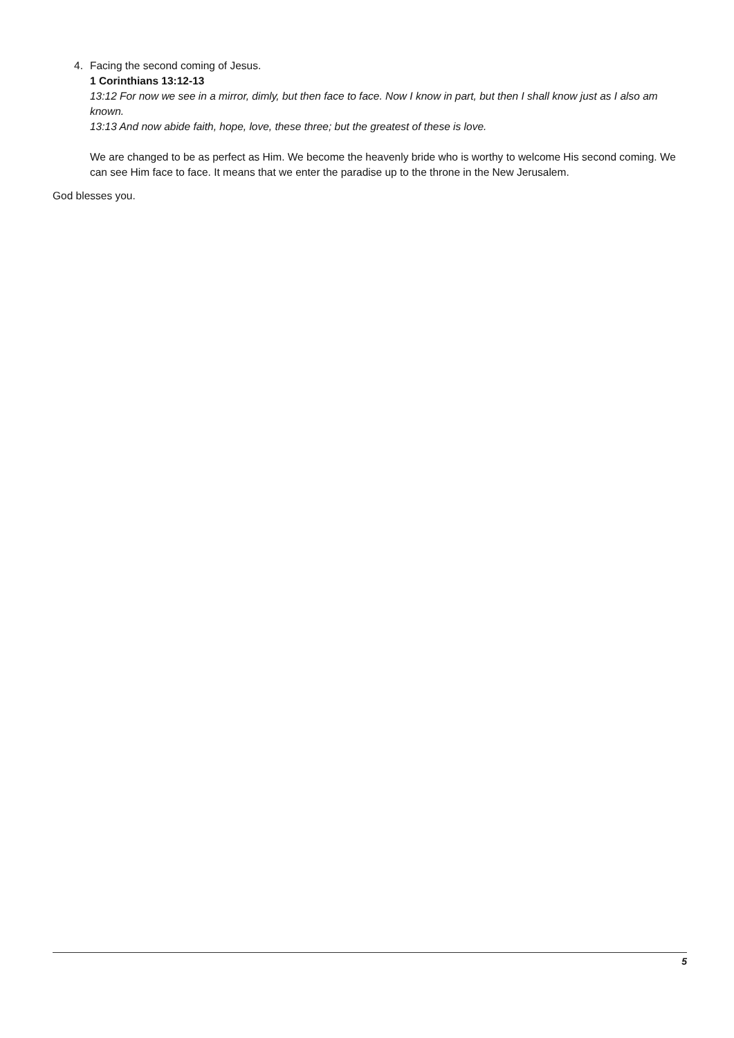4. Facing the second coming of Jesus.
1 Corinthians 13:12-13
13:12 For now we see in a mirror, dimly, but then face to face. Now I know in part, but then I shall know just as I also am known.
13:13 And now abide faith, hope, love, these three; but the greatest of these is love.
We are changed to be as perfect as Him. We become the heavenly bride who is worthy to welcome His second coming. We can see Him face to face. It means that we enter the paradise up to the throne in the New Jerusalem.
God blesses you.
5